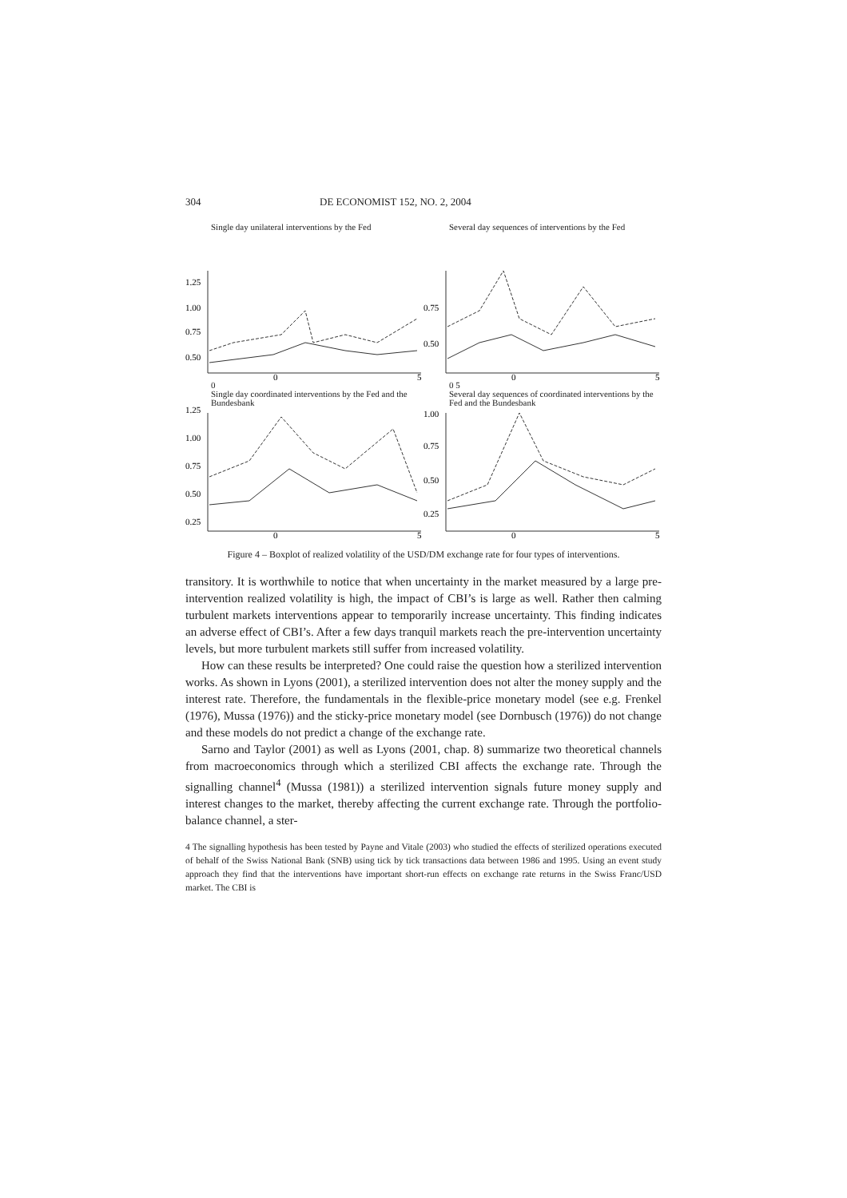304 DE ECONOMIST 152, NO. 2, 2004
Single day unilateral interventions by the Fed
1.25
1.00
0.75
0.50
0
5
Several day sequences of interventions by the Fed
0.75
0.50
0
5
0
Single day coordinated interventions by the Fed and the Bundesbank
1.25
1.00
0.75
0.50
0.25
0
5
0 5
Several day sequences of coordinated interventions by the Fed and the Bundesbank
1.00
0.75
0.50
0.25
0
5
Figure 4 – Boxplot of realized volatility of the USD/DM exchange rate for four types of interventions.
transitory. It is worthwhile to notice that when uncertainty in the market measured by a large pre-intervention realized volatility is high, the impact of CBI’s is large as well. Rather then calming turbulent markets interventions appear to temporarily increase uncertainty. This finding indicates an adverse effect of CBI’s. After a few days tranquil markets reach the pre-intervention uncertainty levels, but more turbulent markets still suffer from increased volatility.
How can these results be interpreted? One could raise the question how a sterilized intervention works. As shown in Lyons (2001), a sterilized intervention does not alter the money supply and the interest rate. Therefore, the fundamentals in the flexible-price monetary model (see e.g. Frenkel (1976), Mussa (1976)) and the sticky-price monetary model (see Dornbusch (1976)) do not change and these models do not predict a change of the exchange rate.
Sarno and Taylor (2001) as well as Lyons (2001, chap. 8) summarize two theoretical channels from macroeconomics through which a sterilized CBI affects the exchange rate. Through the signalling channel<sup>4</sup> (Mussa (1981)) a sterilized intervention signals future money supply and interest changes to the market, thereby affecting the current exchange rate. Through the portfolio-balance channel, a ster-
4 The signalling hypothesis has been tested by Payne and Vitale (2003) who studied the effects of sterilized operations executed of behalf of the Swiss National Bank (SNB) using tick by tick transactions data between 1986 and 1995. Using an event study approach they find that the interventions have important short-run effects on exchange rate returns in the Swiss Franc/USD market. The CBI is